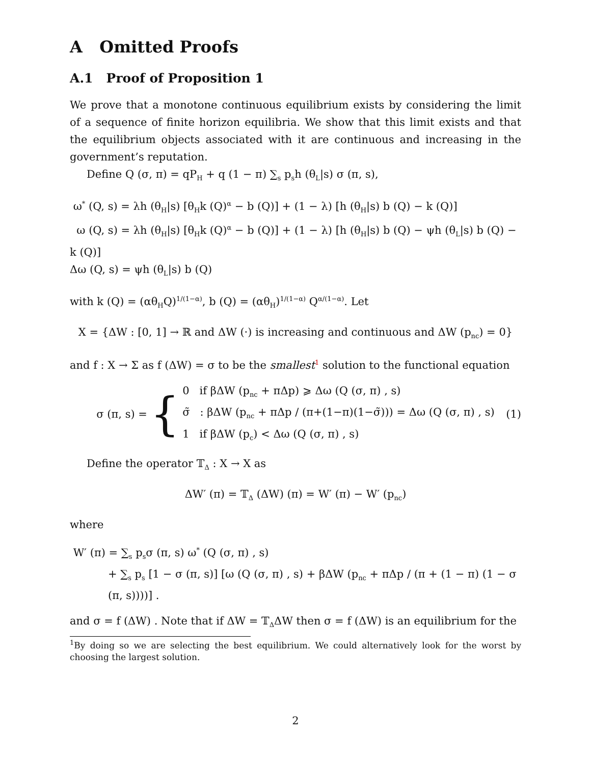A Omitted Proofs
A.1 Proof of Proposition 1
We prove that a monotone continuous equilibrium exists by considering the limit of a sequence of finite horizon equilibria. We show that this limit exists and that the equilibrium objects associated with it are continuous and increasing in the government’s reputation.
Define Q (σ, π) = qP<sub>H</sub> + q (1 − π) ∑<sub>s</sub> p<sub>s</sub>h (θ<sub>L</sub>|s) σ (π, s),
ω<sup>*</sup> (Q, s) = λh (θ<sub>H</sub>|s) [θ<sub>H</sub>k (Q)<sup>α</sup> − b (Q)] + (1 − λ) [h (θ<sub>H</sub>|s) b (Q) − k (Q)]
ω (Q, s) = λh (θ<sub>H</sub>|s) [θ<sub>H</sub>k (Q)<sup>α</sup> − b (Q)] + (1 − λ) [h (θ<sub>H</sub>|s) b (Q) − ψh (θ<sub>L</sub>|s) b (Q) − k (Q)]
Δω (Q, s) = ψh (θ<sub>L</sub>|s) b (Q)
with k (Q) = (αθ<sub>H</sub>Q)<sup>1/(1−α)</sup>, b (Q) = (αθ<sub>H</sub>)<sup>1/(1−α)</sup> Q<sup>α/(1−α)</sup>. Let
X = {ΔW : [0, 1] → ℝ and ΔW (·) is increasing and continuous and ΔW (p<sub>nc</sub>) = 0}
and f : X → Σ as f (ΔW) = σ to be the smallest<sup>1</sup> solution to the functional equation
σ (π, s) = {
0 if βΔW (p<sub>nc</sub> + πΔp) ⩾ Δω (Q (σ, π) , s)
σ̃ : βΔW (p<sub>nc</sub> + πΔp / (π+(1−π)(1−σ̃))) = Δω (Q (σ, π) , s)
1 if βΔW (p<sub>c</sub>) < Δω (Q (σ, π) , s)
(1)
Define the operator 𝕋<sub>Δ</sub> : X → X as
ΔW′ (π) = 𝕋<sub>Δ</sub> (ΔW) (π) = W′ (π) − W′ (p<sub>nc</sub>)
where
W′ (π) = ∑<sub>s</sub> p<sub>s</sub>σ (π, s) ω<sup>*</sup> (Q (σ, π) , s)
+ ∑<sub>s</sub> p<sub>s</sub> [1 − σ (π, s)] [ω (Q (σ, π) , s) + βΔW (p<sub>nc</sub> + πΔp / (π + (1 − π) (1 − σ (π, s))))] .
and σ = f (ΔW) . Note that if ΔW = 𝕋<sub>Δ</sub>ΔW then σ = f (ΔW) is an equilibrium for the
<sup>1</sup> By doing so we are selecting the best equilibrium. We could alternatively look for the worst by choosing the largest solution.
2